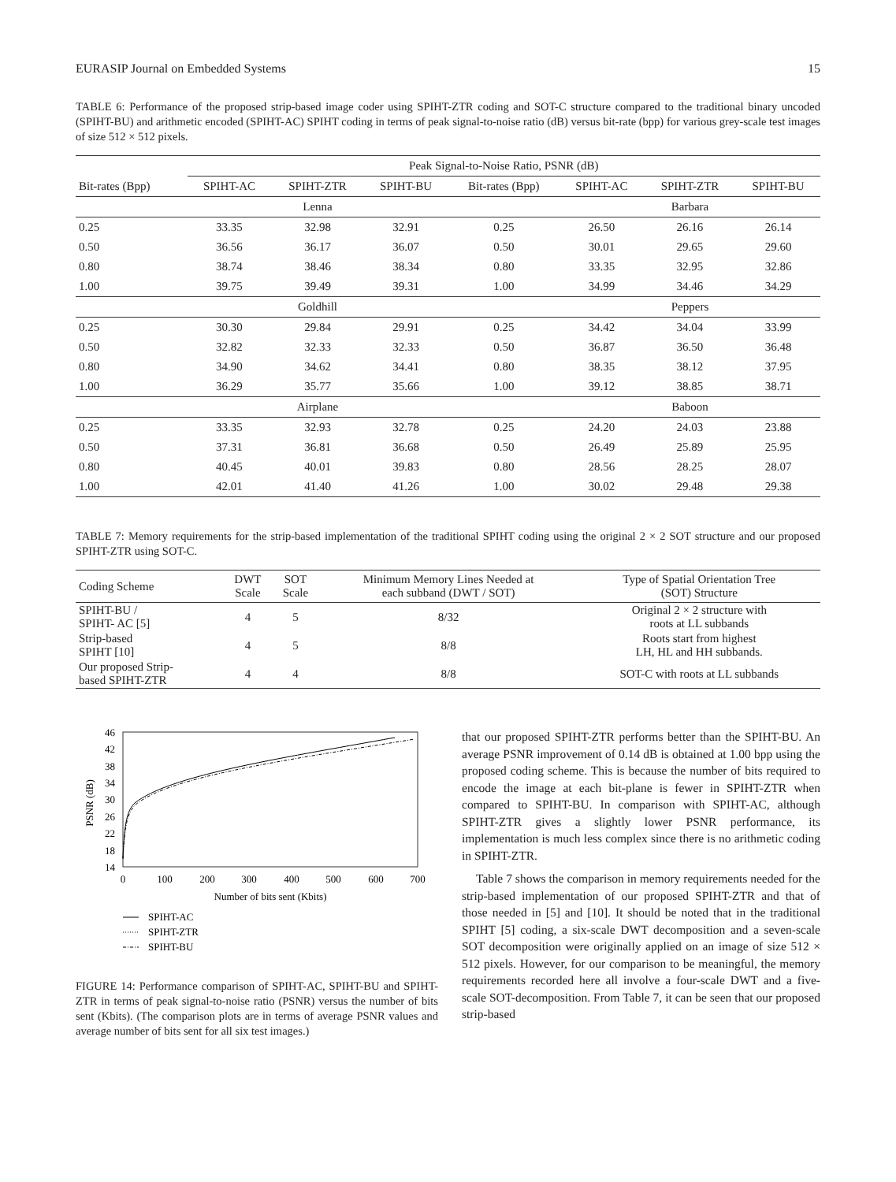EURASIP Journal on Embedded Systems 15
TABLE 6: Performance of the proposed strip-based image coder using SPIHT-ZTR coding and SOT-C structure compared to the traditional binary uncoded (SPIHT-BU) and arithmetic encoded (SPIHT-AC) SPIHT coding in terms of peak signal-to-noise ratio (dB) versus bit-rate (bpp) for various grey-scale test images of size 512 × 512 pixels.
| | Peak Signal-to-Noise Ratio, PSNR (dB) | | | | | | |
| --- | --- | --- | --- | --- | --- | --- | --- |
| Bit-rates (Bpp) | SPIHT-AC | SPIHT-ZTR | SPIHT-BU | Bit-rates (Bpp) | SPIHT-AC | SPIHT-ZTR | SPIHT-BU |
| | | Lenna | | | | Barbara | |
| 0.25 | 33.35 | 32.98 | 32.91 | 0.25 | 26.50 | 26.16 | 26.14 |
| 0.50 | 36.56 | 36.17 | 36.07 | 0.50 | 30.01 | 29.65 | 29.60 |
| 0.80 | 38.74 | 38.46 | 38.34 | 0.80 | 33.35 | 32.95 | 32.86 |
| 1.00 | 39.75 | 39.49 | 39.31 | 1.00 | 34.99 | 34.46 | 34.29 |
| | | Goldhill | | | | Peppers | |
| 0.25 | 30.30 | 29.84 | 29.91 | 0.25 | 34.42 | 34.04 | 33.99 |
| 0.50 | 32.82 | 32.33 | 32.33 | 0.50 | 36.87 | 36.50 | 36.48 |
| 0.80 | 34.90 | 34.62 | 34.41 | 0.80 | 38.35 | 38.12 | 37.95 |
| 1.00 | 36.29 | 35.77 | 35.66 | 1.00 | 39.12 | 38.85 | 38.71 |
| | | Airplane | | | | Baboon | |
| 0.25 | 33.35 | 32.93 | 32.78 | 0.25 | 24.20 | 24.03 | 23.88 |
| 0.50 | 37.31 | 36.81 | 36.68 | 0.50 | 26.49 | 25.89 | 25.95 |
| 0.80 | 40.45 | 40.01 | 39.83 | 0.80 | 28.56 | 28.25 | 28.07 |
| 1.00 | 42.01 | 41.40 | 41.26 | 1.00 | 30.02 | 29.48 | 29.38 |
TABLE 7: Memory requirements for the strip-based implementation of the traditional SPIHT coding using the original 2 × 2 SOT structure and our proposed SPIHT-ZTR using SOT-C.
| Coding Scheme | DWT Scale | SOT Scale | Minimum Memory Lines Needed at each subband (DWT / SOT) | Type of Spatial Orientation Tree (SOT) Structure |
| --- | --- | --- | --- | --- |
| SPIHT-BU / SPIHT- AC [5] | 4 | 5 | 8/32 | Original 2 × 2 structure with roots at LL subbands |
| Strip-based SPIHT [10] | 4 | 5 | 8/8 | Roots start from highest LH, HL and HH subbands. |
| Our proposed Strip- based SPIHT-ZTR | 4 | 4 | 8/8 | SOT-C with roots at LL subbands |
46
42
38
34
30
26
22
18
14
0
100
200
300
400
500
600
700
Number of bits sent (Kbits)
PSNR (dB)
SPIHT-AC
SPIHT-ZTR
SPIHT-BU
FIGURE 14: Performance comparison of SPIHT-AC, SPIHT-BU and SPIHT-ZTR in terms of peak signal-to-noise ratio (PSNR) versus the number of bits sent (Kbits). (The comparison plots are in terms of average PSNR values and average number of bits sent for all six test images.)
that our proposed SPIHT-ZTR performs better than the SPIHT-BU. An average PSNR improvement of 0.14 dB is obtained at 1.00 bpp using the proposed coding scheme. This is because the number of bits required to encode the image at each bit-plane is fewer in SPIHT-ZTR when compared to SPIHT-BU. In comparison with SPIHT-AC, although SPIHT-ZTR gives a slightly lower PSNR performance, its implementation is much less complex since there is no arithmetic coding in SPIHT-ZTR.
Table 7 shows the comparison in memory requirements needed for the strip-based implementation of our proposed SPIHT-ZTR and that of those needed in [5] and [10]. It should be noted that in the traditional SPIHT [5] coding, a six-scale DWT decomposition and a seven-scale SOT decomposition were originally applied on an image of size 512 × 512 pixels. However, for our comparison to be meaningful, the memory requirements recorded here all involve a four-scale DWT and a five-scale SOT-decomposition. From Table 7, it can be seen that our proposed strip-based